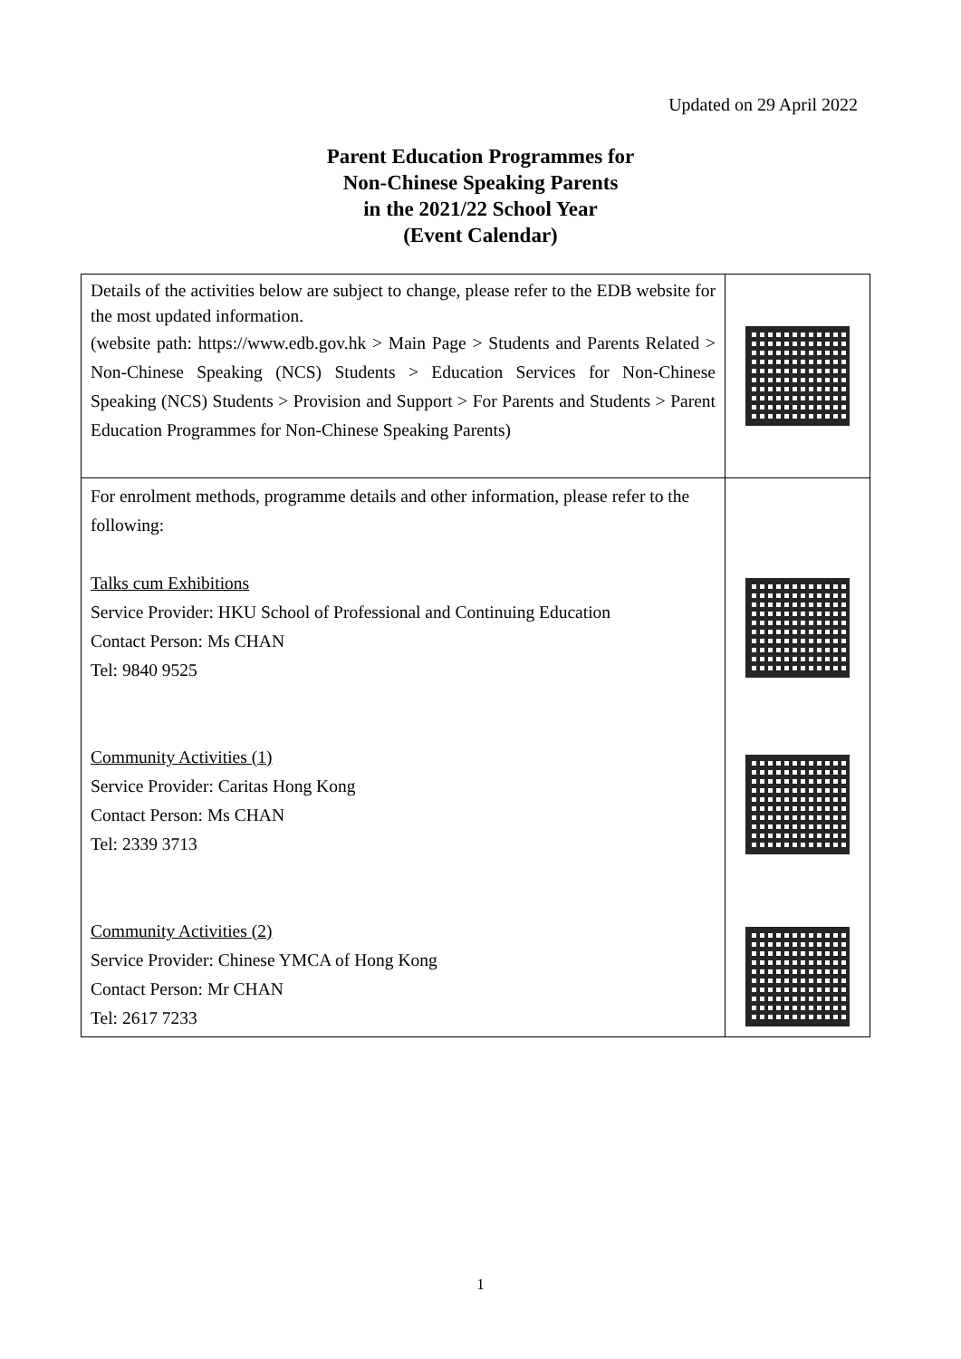Updated on 29 April 2022
Parent Education Programmes for
Non-Chinese Speaking Parents
in the 2021/22 School Year
(Event Calendar)
| Details of the activities below are subject to change, please refer to the EDB website for the most updated information. (website path: https://www.edb.gov.hk > Main Page > Students and Parents Related > Non-Chinese Speaking (NCS) Students > Education Services for Non-Chinese Speaking (NCS) Students > Provision and Support > For Parents and Students > Parent Education Programmes for Non-Chinese Speaking Parents) | |
| For enrolment methods, programme details and other information, please refer to the following: Talks cum Exhibitions Service Provider: HKU School of Professional and Continuing Education Contact Person: Ms CHAN Tel: 9840 9525 Community Activities (1) Service Provider: Caritas Hong Kong Contact Person: Ms CHAN Tel: 2339 3713 Community Activities (2) Service Provider: Chinese YMCA of Hong Kong Contact Person: Mr CHAN Tel: 2617 7233 | |
1